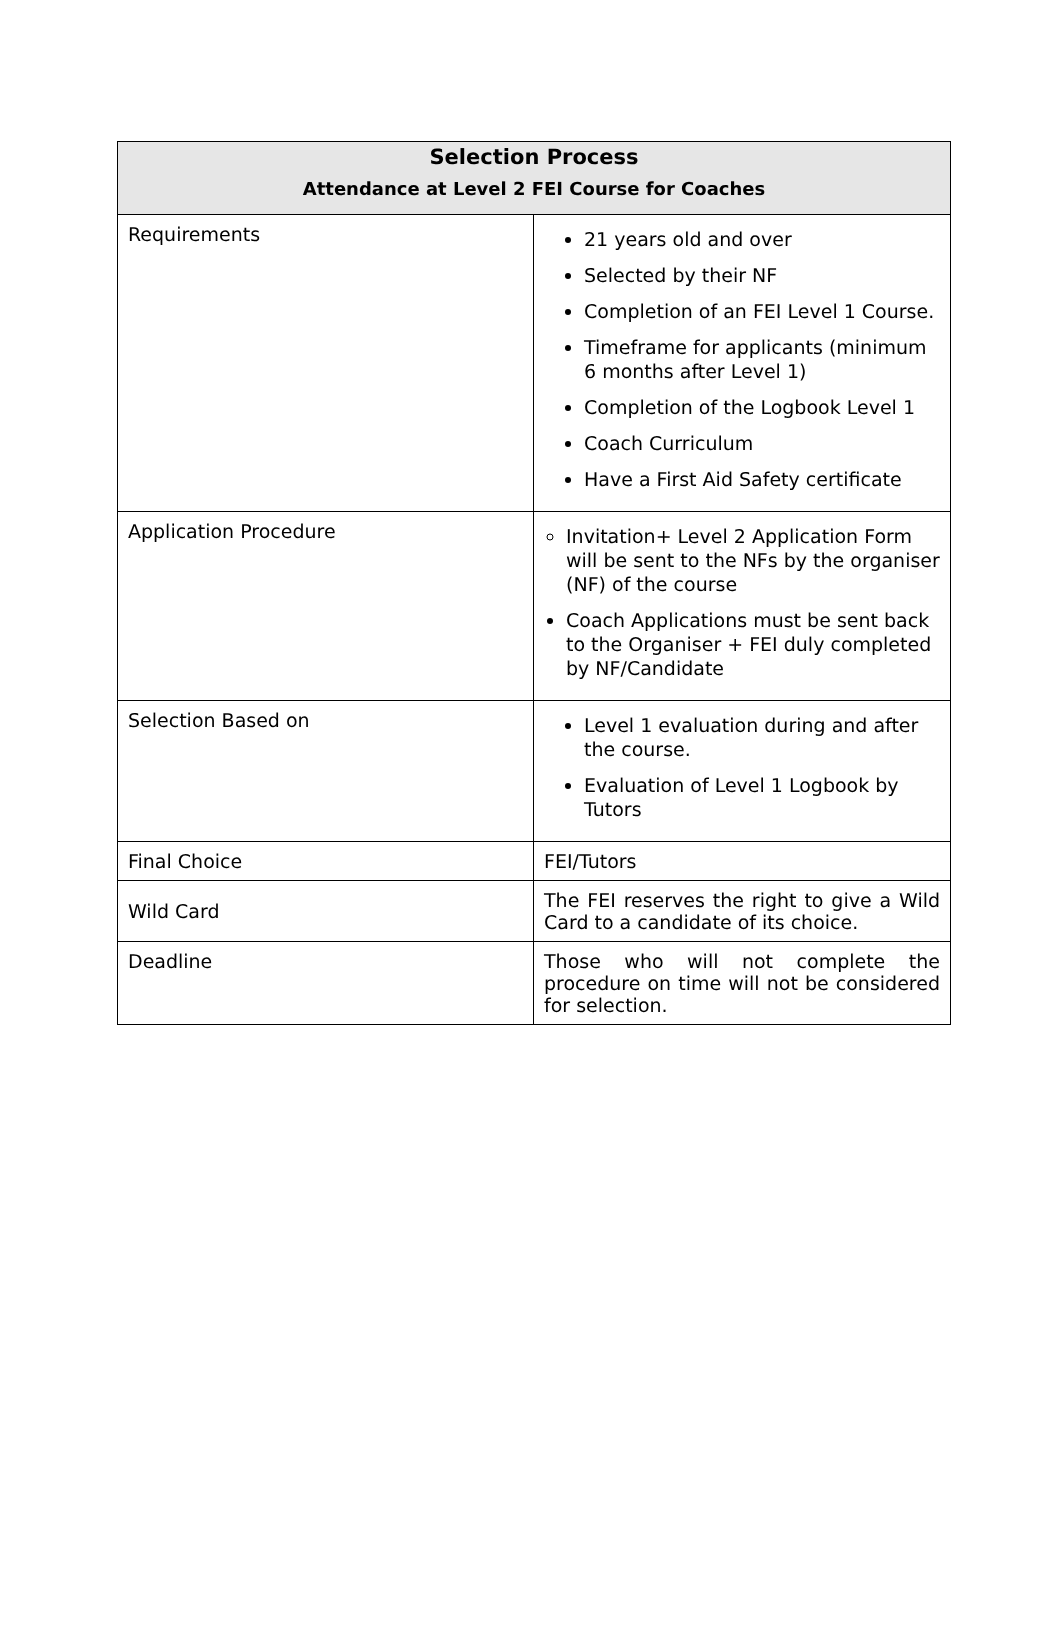| Selection Process Attendance at Level 2 FEI Course for Coaches | |
| --- | --- |
| Requirements | 21 years old and over Selected by their NF Completion of an FEI Level 1 Course. Timeframe for applicants (minimum 6 months after Level 1) Completion of the Logbook Level 1 Coach Curriculum Have a First Aid Safety certificate |
| Application Procedure | Invitation+ Level 2 Application Form will be sent to the NFs by the organiser (NF) of the course Coach Applications must be sent back to the Organiser + FEI duly completed by NF/Candidate |
| Selection Based on | Level 1 evaluation during and after the course. Evaluation of Level 1 Logbook by Tutors |
| Final Choice | FEI/Tutors |
| Wild Card | The FEI reserves the right to give a Wild Card to a candidate of its choice. |
| Deadline | Those who will not complete the procedure on time will not be considered for selection. |